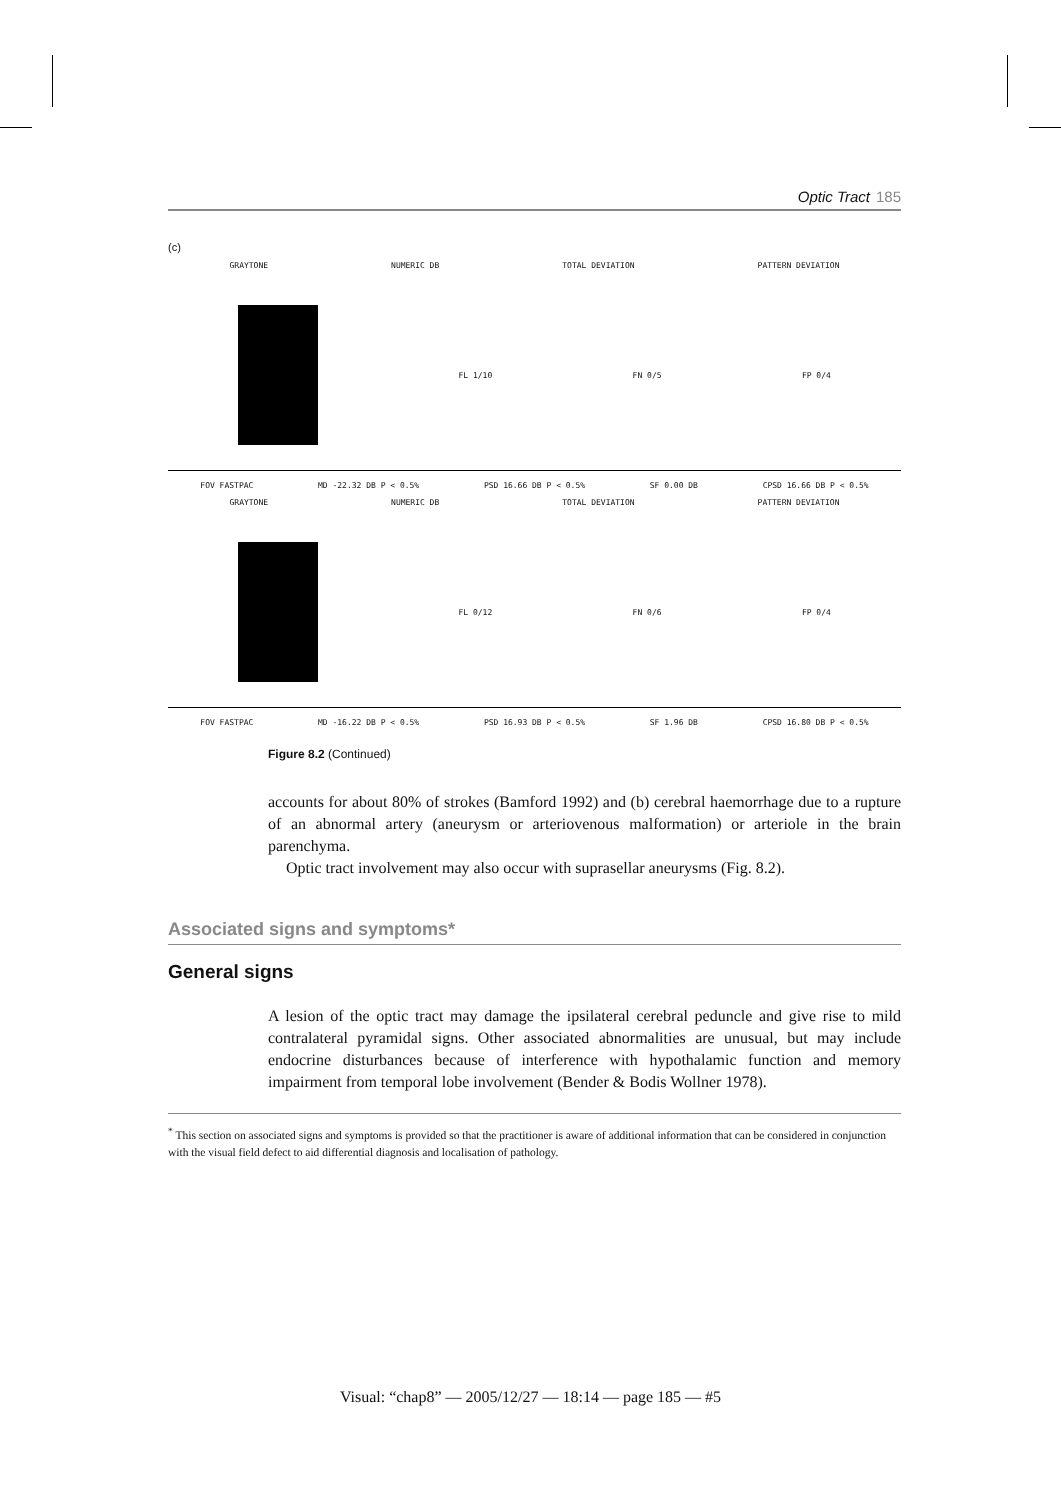Optic Tract 185
(c)
GRAYTONE NUMERIC DB TOTAL DEVIATION PATTERN DEVIATION
FL 1/10 FN 0/5 FP 0/4
FOV FASTPAC MD -22.32 DB P < 0.5% PSD 16.66 DB P < 0.5% SF 0.00 DB CPSD 16.66 DB P < 0.5%
GRAYTONE NUMERIC DB TOTAL DEVIATION PATTERN DEVIATION
FL 0/12 FN 0/6 FP 0/4
FOV FASTPAC MD -16.22 DB P < 0.5% PSD 16.93 DB P < 0.5% SF 1.96 DB CPSD 16.80 DB P < 0.5%
Figure 8.2 (Continued)
accounts for about 80% of strokes (Bamford 1992) and (b) cerebral haemorrhage due to a rupture of an abnormal artery (aneurysm or arteriovenous malformation) or arteriole in the brain parenchyma.
Optic tract involvement may also occur with suprasellar aneurysms (Fig. 8.2).
Associated signs and symptoms*
General signs
A lesion of the optic tract may damage the ipsilateral cerebral peduncle and give rise to mild contralateral pyramidal signs. Other associated abnormalities are unusual, but may include endocrine disturbances because of interference with hypothalamic function and memory impairment from temporal lobe involvement (Bender & Bodis Wollner 1978).
<sup>*</sup> This section on associated signs and symptoms is provided so that the practitioner is aware of additional information that can be considered in conjunction with the visual field defect to aid differential diagnosis and localisation of pathology.
Visual: “chap8” — 2005/12/27 — 18:14 — page 185 — #5